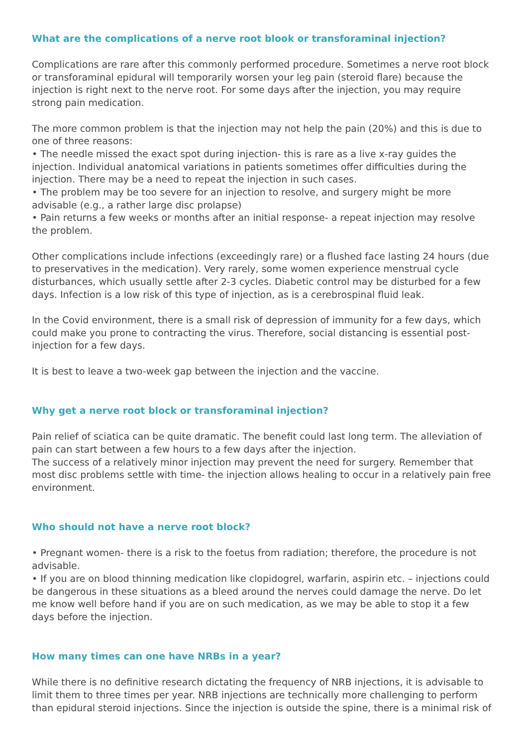What are the complications of a nerve root blook or transforaminal injection?
Complications are rare after this commonly performed procedure. Sometimes a nerve root block or transforaminal epidural will temporarily worsen your leg pain (steroid flare) because the injection is right next to the nerve root. For some days after the injection, you may require strong pain medication.
The more common problem is that the injection may not help the pain (20%) and this is due to one of three reasons:
• The needle missed the exact spot during injection- this is rare as a live x-ray guides the injection. Individual anatomical variations in patients sometimes offer difficulties during the injection. There may be a need to repeat the injection in such cases.
• The problem may be too severe for an injection to resolve, and surgery might be more advisable (e.g., a rather large disc prolapse)
• Pain returns a few weeks or months after an initial response- a repeat injection may resolve the problem.
Other complications include infections (exceedingly rare) or a flushed face lasting 24 hours (due to preservatives in the medication). Very rarely, some women experience menstrual cycle disturbances, which usually settle after 2-3 cycles. Diabetic control may be disturbed for a few days. Infection is a low risk of this type of injection, as is a cerebrospinal fluid leak.
In the Covid environment, there is a small risk of depression of immunity for a few days, which could make you prone to contracting the virus. Therefore, social distancing is essential post-injection for a few days.
It is best to leave a two-week gap between the injection and the vaccine.
Why get a nerve root block or transforaminal injection?
Pain relief of sciatica can be quite dramatic. The benefit could last long term. The alleviation of pain can start between a few hours to a few days after the injection.
The success of a relatively minor injection may prevent the need for surgery. Remember that most disc problems settle with time- the injection allows healing to occur in a relatively pain free environment.
Who should not have a nerve root block?
• Pregnant women- there is a risk to the foetus from radiation; therefore, the procedure is not advisable.
• If you are on blood thinning medication like clopidogrel, warfarin, aspirin etc. – injections could be dangerous in these situations as a bleed around the nerves could damage the nerve. Do let me know well before hand if you are on such medication, as we may be able to stop it a few days before the injection.
How many times can one have NRBs in a year?
While there is no definitive research dictating the frequency of NRB injections, it is advisable to limit them to three times per year. NRB injections are technically more challenging to perform than epidural steroid injections. Since the injection is outside the spine, there is a minimal risk of